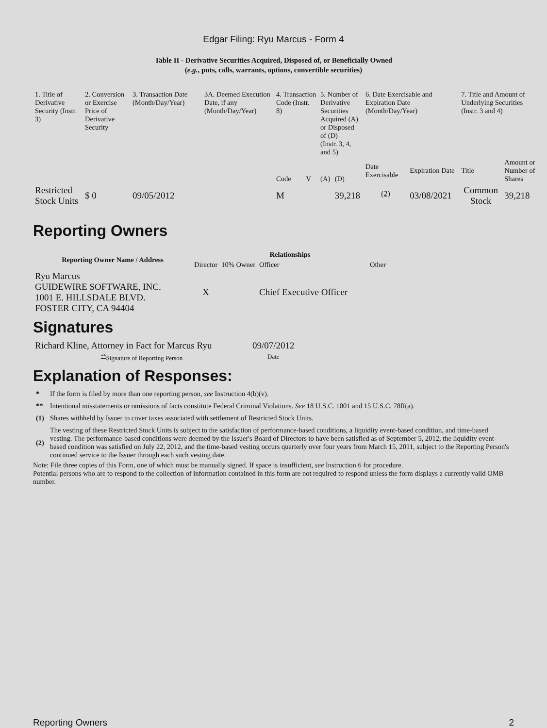Edgar Filing: Ryu Marcus - Form 4
Table II - Derivative Securities Acquired, Disposed of, or Beneficially Owned
(e.g., puts, calls, warrants, options, convertible securities)
| 1. Title of Derivative Security (Instr. 3) | 2. Conversion or Exercise Price of Derivative Security | 3. Transaction Date (Month/Day/Year) | 3A. Deemed Execution Date, if any (Month/Day/Year) | 4. Transaction Code (Instr. 8) | | 5. Number of Derivative Securities Acquired (A) or Disposed of (D) (Instr. 3, 4, and 5) | | 6. Date Exercisable and Expiration Date (Month/Day/Year) | | 7. Title and Amount of Underlying Securities (Instr. 3 and 4) | |
| --- | --- | --- | --- | --- | --- | --- | --- | --- | --- | --- | --- |
| | | | | Code | V | (A) | (D) | Date Exercisable | Expiration Date | Title | Amount or Number of Shares |
| Restricted Stock Units | $ 0 | 09/05/2012 | | M | | | 39,218 | <sup>(2)</sup> | 03/08/2021 | Common Stock | 39,218 |
Reporting Owners
| Reporting Owner Name / Address | Relationships | | | |
| --- | --- | --- | --- | --- |
| | Director | 10% Owner | Officer | Other |
| Ryu Marcus GUIDEWIRE SOFTWARE, INC. 1001 E. HILLSDALE BLVD. FOSTER CITY, CA 94404 | X | | Chief Executive Officer | |
Signatures
| Richard Kline, Attorney in Fact for Marcus Ryu | 09/07/2012 |
| <sup>**</sup> Signature of Reporting Person | Date |
Explanation of Responses:
| * | If the form is filed by more than one reporting person, see Instruction 4(b)(v). |
| ** | Intentional misstatements or omissions of facts constitute Federal Criminal Violations. See 18 U.S.C. 1001 and 15 U.S.C. 78ff(a). |
| (1) | Shares withheld by Issuer to cover taxes associated with settlement of Restricted Stock Units. |
| (2) | The vesting of these Restricted Stock Units is subject to the satisfaction of performance-based conditions, a liquidity event-based condition, and time-based vesting. The performance-based conditions were deemed by the Issuer's Board of Directors to have been satisfied as of September 5, 2012, the liquidity event-based condition was satisfied on July 22, 2012, and the time-based vesting occurs quarterly over four years from March 15, 2011, subject to the Reporting Person's continued service to the Issuer through each such vesting date. |
Note: File three copies of this Form, one of which must be manually signed. If space is insufficient, see Instruction 6 for procedure.
Potential persons who are to respond to the collection of information contained in this form are not required to respond unless the form displays a currently valid OMB number.
Reporting Owners 2